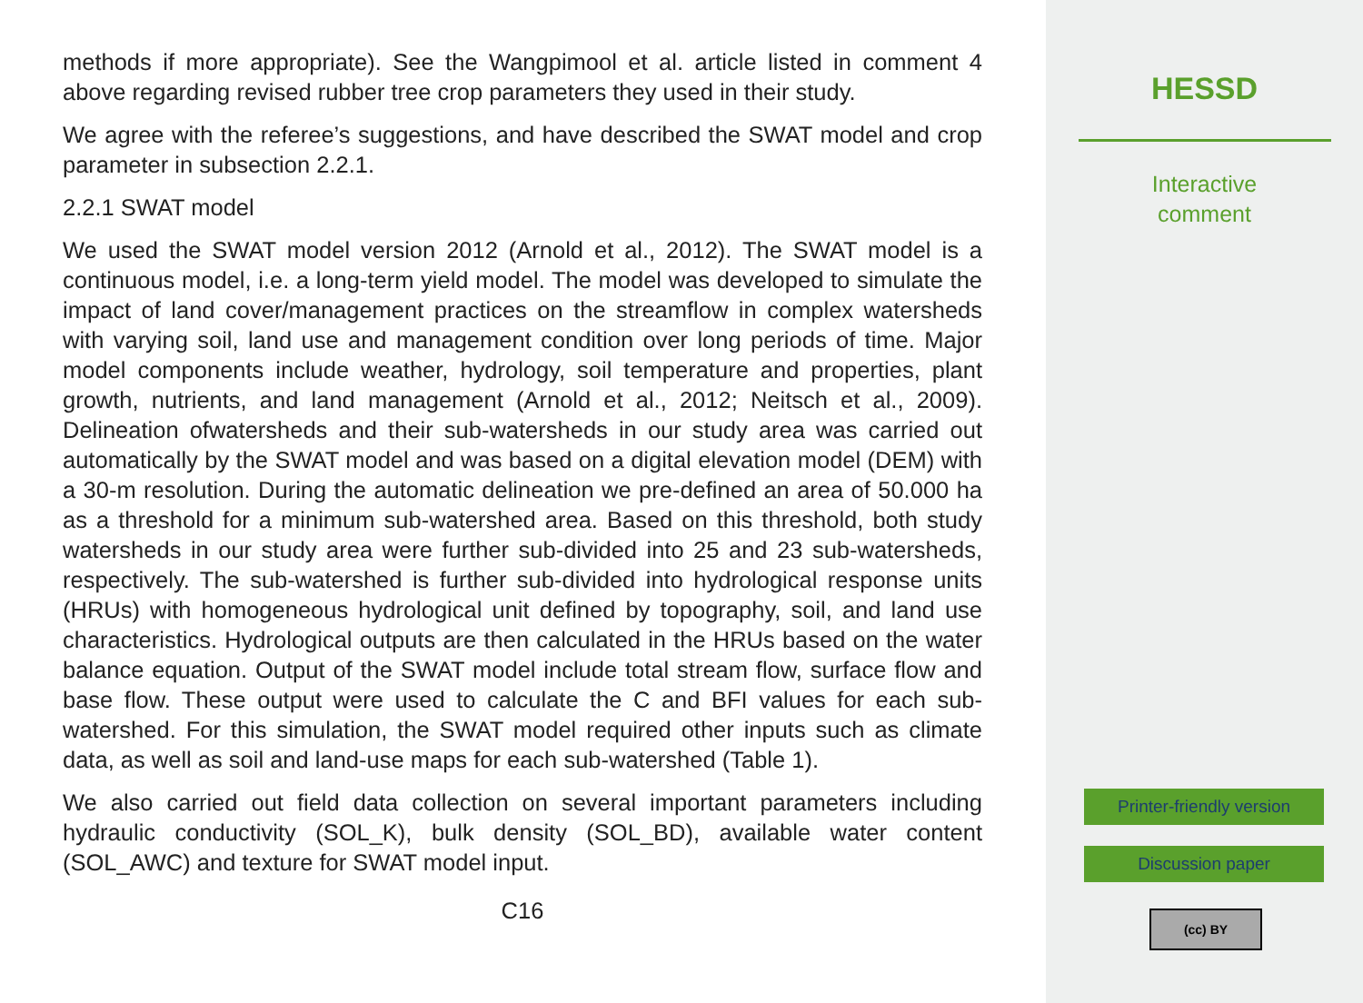methods if more appropriate). See the Wangpimool et al. article listed in comment 4 above regarding revised rubber tree crop parameters they used in their study.
We agree with the referee’s suggestions, and have described the SWAT model and crop parameter in subsection 2.2.1.
2.2.1 SWAT model
We used the SWAT model version 2012 (Arnold et al., 2012). The SWAT model is a continuous model, i.e. a long-term yield model. The model was developed to simulate the impact of land cover/management practices on the streamflow in complex watersheds with varying soil, land use and management condition over long periods of time. Major model components include weather, hydrology, soil temperature and properties, plant growth, nutrients, and land management (Arnold et al., 2012; Neitsch et al., 2009). Delineation ofwatersheds and their sub-watersheds in our study area was carried out automatically by the SWAT model and was based on a digital elevation model (DEM) with a 30-m resolution. During the automatic delineation we pre-defined an area of 50.000 ha as a threshold for a minimum sub-watershed area. Based on this threshold, both study watersheds in our study area were further sub-divided into 25 and 23 sub-watersheds, respectively. The sub-watershed is further sub-divided into hydrological response units (HRUs) with homogeneous hydrological unit defined by topography, soil, and land use characteristics. Hydrological outputs are then calculated in the HRUs based on the water balance equation. Output of the SWAT model include total stream flow, surface flow and base flow. These output were used to calculate the C and BFI values for each sub-watershed. For this simulation, the SWAT model required other inputs such as climate data, as well as soil and land-use maps for each sub-watershed (Table 1).
We also carried out field data collection on several important parameters including hydraulic conductivity (SOL_K), bulk density (SOL_BD), available water content (SOL_AWC) and texture for SWAT model input.
C16
HESSD
Interactive
comment
Printer-friendly version
Discussion paper
(cc) BY